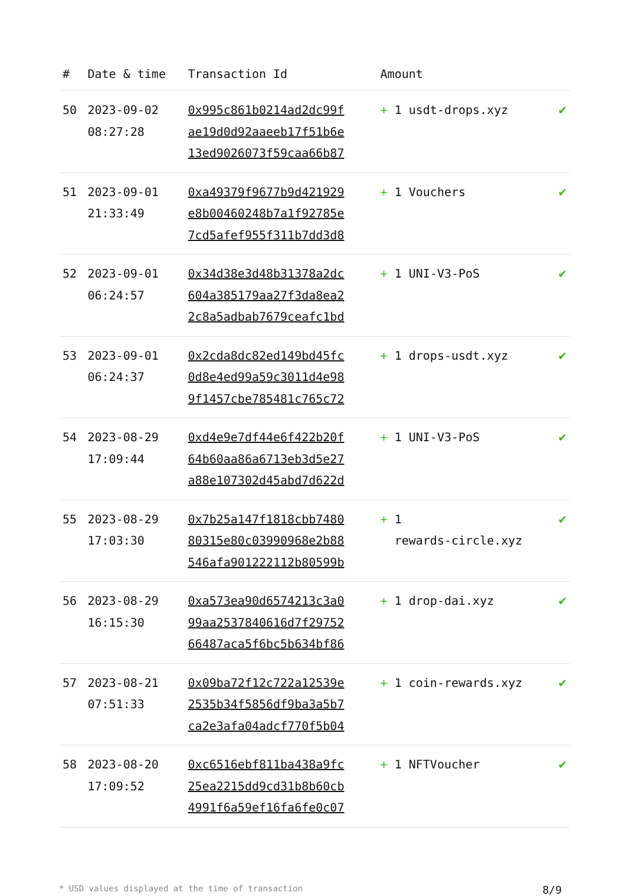| # | Date & time | Transaction Id | Amount | |
| --- | --- | --- | --- | --- |
| 50 | 2023-09-02 08:27:28 | 0x995c861b0214ad2dc99f ae19d0d92aaeeb17f51b6e 13ed9026073f59caa66b87 | + 1 usdt-drops.xyz | ✔ |
| 51 | 2023-09-01 21:33:49 | 0xa49379f9677b9d421929 e8b00460248b7a1f92785e 7cd5afef955f311b7dd3d8 | + 1 Vouchers | ✔ |
| 52 | 2023-09-01 06:24:57 | 0x34d38e3d48b31378a2dc 604a385179aa27f3da8ea2 2c8a5adbab7679ceafc1bd | + 1 UNI-V3-PoS | ✔ |
| 53 | 2023-09-01 06:24:37 | 0x2cda8dc82ed149bd45fc 0d8e4ed99a59c3011d4e98 9f1457cbe785481c765c72 | + 1 drops-usdt.xyz | ✔ |
| 54 | 2023-08-29 17:09:44 | 0xd4e9e7df44e6f422b20f 64b60aa86a6713eb3d5e27 a88e107302d45abd7d622d | + 1 UNI-V3-PoS | ✔ |
| 55 | 2023-08-29 17:03:30 | 0x7b25a147f1818cbb7480 80315e80c03990968e2b88 546afa901222112b80599b | + 1 rewards-circle.xyz | ✔ |
| 56 | 2023-08-29 16:15:30 | 0xa573ea90d6574213c3a0 99aa2537840616d7f29752 66487aca5f6bc5b634bf86 | + 1 drop-dai.xyz | ✔ |
| 57 | 2023-08-21 07:51:33 | 0x09ba72f12c722a12539e 2535b34f5856df9ba3a5b7 ca2e3afa04adcf770f5b04 | + 1 coin-rewards.xyz | ✔ |
| 58 | 2023-08-20 17:09:52 | 0xc6516ebf811ba438a9fc 25ea2215dd9cd31b8b60cb 4991f6a59ef16fa6fe0c07 | + 1 NFTVoucher | ✔ |
* USD values displayed at the time of transaction 8/9